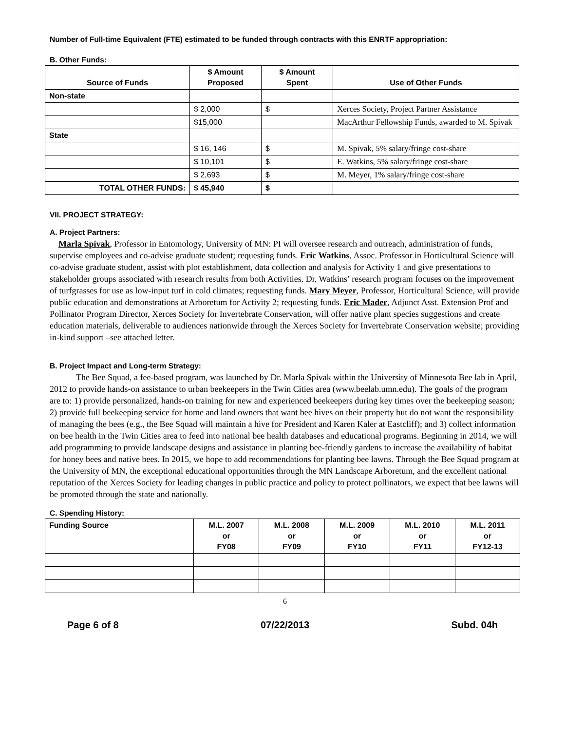Number of Full-time Equivalent (FTE) estimated to be funded through contracts with this ENRTF appropriation:
B. Other Funds:
| Source of Funds | $ Amount Proposed | $ Amount Spent | Use of Other Funds |
| --- | --- | --- | --- |
| Non-state | | | |
| | $ 2,000 | $ | Xerces Society, Project Partner Assistance |
| | $15,000 | | MacArthur Fellowship Funds, awarded to M. Spivak |
| State | | | |
| | $ 16, 146 | $ | M. Spivak, 5% salary/fringe cost-share |
| | $ 10,101 | $ | E. Watkins, 5% salary/fringe cost-share |
| | $ 2,693 | $ | M. Meyer, 1% salary/fringe cost-share |
| TOTAL OTHER FUNDS: | $ 45,940 | $ | |
VII. PROJECT STRATEGY:
A. Project Partners:
Marla Spivak, Professor in Entomology, University of MN: PI will oversee research and outreach, administration of funds, supervise employees and co-advise graduate student; requesting funds. Eric Watkins, Assoc. Professor in Horticultural Science will co-advise graduate student, assist with plot establishment, data collection and analysis for Activity 1 and give presentations to stakeholder groups associated with research results from both Activities. Dr. Watkins’ research program focuses on the improvement of turfgrasses for use as low-input turf in cold climates; requesting funds. Mary Meyer, Professor, Horticultural Science, will provide public education and demonstrations at Arboretum for Activity 2; requesting funds. Eric Mader, Adjunct Asst. Extension Prof and Pollinator Program Director, Xerces Society for Invertebrate Conservation, will offer native plant species suggestions and create education materials, deliverable to audiences nationwide through the Xerces Society for Invertebrate Conservation website; providing in-kind support –see attached letter.
B. Project Impact and Long-term Strategy:
The Bee Squad, a fee-based program, was launched by Dr. Marla Spivak within the University of Minnesota Bee lab in April, 2012 to provide hands-on assistance to urban beekeepers in the Twin Cities area (www.beelab.umn.edu). The goals of the program are to: 1) provide personalized, hands-on training for new and experienced beekeepers during key times over the beekeeping season; 2) provide full beekeeping service for home and land owners that want bee hives on their property but do not want the responsibility of managing the bees (e.g., the Bee Squad will maintain a hive for President and Karen Kaler at Eastcliff); and 3) collect information on bee health in the Twin Cities area to feed into national bee health databases and educational programs. Beginning in 2014, we will add programming to provide landscape designs and assistance in planting bee-friendly gardens to increase the availability of habitat for honey bees and native bees. In 2015, we hope to add recommendations for planting bee lawns. Through the Bee Squad program at the University of MN, the exceptional educational opportunities through the MN Landscape Arboretum, and the excellent national reputation of the Xerces Society for leading changes in public practice and policy to protect pollinators, we expect that bee lawns will be promoted through the state and nationally.
C. Spending History:
| Funding Source | M.L. 2007 or FY08 | M.L. 2008 or FY09 | M.L. 2009 or FY10 | M.L. 2010 or FY11 | M.L. 2011 or FY12-13 |
| --- | --- | --- | --- | --- | --- |
6
Page 6 of 8 07/22/2013 Subd. 04h